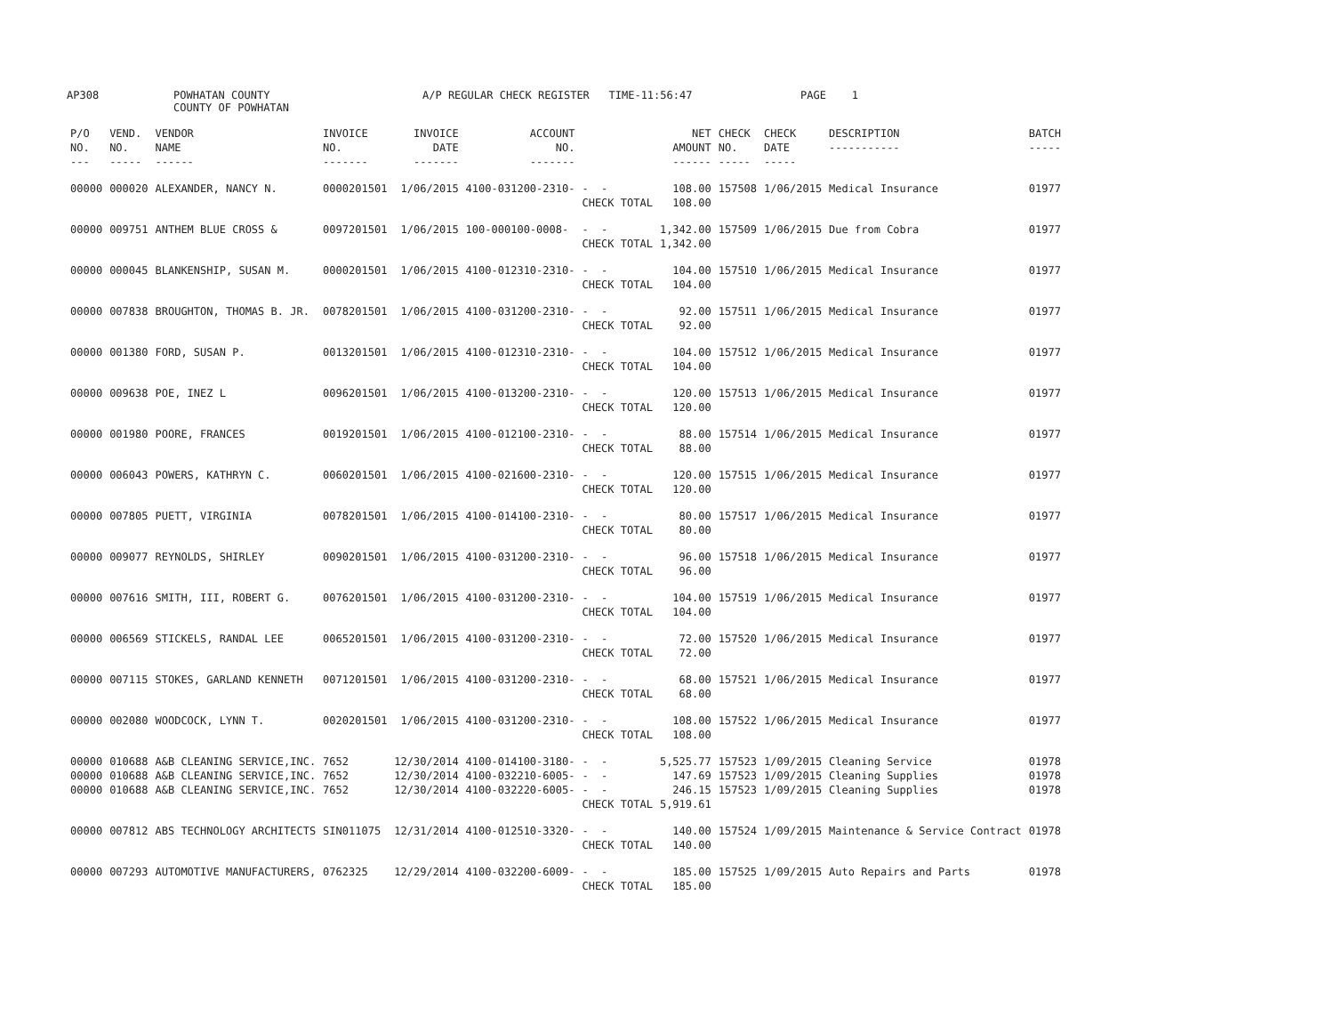AP308 POWHATAN COUNTY COUNTY OF POWHATAN A/P REGULAR CHECK REGISTER TIME-11:56:47 PAGE 1
| P/O NO. --- | VEND. NO. ----- | VENDOR NAME ------ | INVOICE NO. ------- | INVOICE DATE ------- | ACCOUNT NO. ------- | | NET AMOUNT ------ | CHECK NO. ----- | CHECK DATE ----- | DESCRIPTION ----------- | BATCH ----- |
| --- | --- | --- | --- | --- | --- | --- | --- | --- | --- | --- | --- |
| 00000 | 000020 | ALEXANDER, NANCY N. | 0000201501 | 1/06/2015 | 4100-031200-2310- | - - CHECK TOTAL | 108.00 108.00 | 157508 | 1/06/2015 | Medical Insurance | 01977 |
| 00000 | 009751 | ANTHEM BLUE CROSS & | 0097201501 | 1/06/2015 | 100-000100-0008- | - - CHECK TOTAL | 1,342.00 1,342.00 | 157509 | 1/06/2015 | Due from Cobra | 01977 |
| 00000 | 000045 | BLANKENSHIP, SUSAN M. | 0000201501 | 1/06/2015 | 4100-012310-2310- | - - CHECK TOTAL | 104.00 104.00 | 157510 | 1/06/2015 | Medical Insurance | 01977 |
| 00000 | 007838 | BROUGHTON, THOMAS B. JR. | 0078201501 | 1/06/2015 | 4100-031200-2310- | - - CHECK TOTAL | 92.00 92.00 | 157511 | 1/06/2015 | Medical Insurance | 01977 |
| 00000 | 001380 | FORD, SUSAN P. | 0013201501 | 1/06/2015 | 4100-012310-2310- | - - CHECK TOTAL | 104.00 104.00 | 157512 | 1/06/2015 | Medical Insurance | 01977 |
| 00000 | 009638 | POE, INEZ L | 0096201501 | 1/06/2015 | 4100-013200-2310- | - - CHECK TOTAL | 120.00 120.00 | 157513 | 1/06/2015 | Medical Insurance | 01977 |
| 00000 | 001980 | POORE, FRANCES | 0019201501 | 1/06/2015 | 4100-012100-2310- | - - CHECK TOTAL | 88.00 88.00 | 157514 | 1/06/2015 | Medical Insurance | 01977 |
| 00000 | 006043 | POWERS, KATHRYN C. | 0060201501 | 1/06/2015 | 4100-021600-2310- | - - CHECK TOTAL | 120.00 120.00 | 157515 | 1/06/2015 | Medical Insurance | 01977 |
| 00000 | 007805 | PUETT, VIRGINIA | 0078201501 | 1/06/2015 | 4100-014100-2310- | - - CHECK TOTAL | 80.00 80.00 | 157517 | 1/06/2015 | Medical Insurance | 01977 |
| 00000 | 009077 | REYNOLDS, SHIRLEY | 0090201501 | 1/06/2015 | 4100-031200-2310- | - - CHECK TOTAL | 96.00 96.00 | 157518 | 1/06/2015 | Medical Insurance | 01977 |
| 00000 | 007616 | SMITH, III, ROBERT G. | 0076201501 | 1/06/2015 | 4100-031200-2310- | - - CHECK TOTAL | 104.00 104.00 | 157519 | 1/06/2015 | Medical Insurance | 01977 |
| 00000 | 006569 | STICKELS, RANDAL LEE | 0065201501 | 1/06/2015 | 4100-031200-2310- | - - CHECK TOTAL | 72.00 72.00 | 157520 | 1/06/2015 | Medical Insurance | 01977 |
| 00000 | 007115 | STOKES, GARLAND KENNETH | 0071201501 | 1/06/2015 | 4100-031200-2310- | - - CHECK TOTAL | 68.00 68.00 | 157521 | 1/06/2015 | Medical Insurance | 01977 |
| 00000 | 002080 | WOODCOCK, LYNN T. | 0020201501 | 1/06/2015 | 4100-031200-2310- | - - CHECK TOTAL | 108.00 108.00 | 157522 | 1/06/2015 | Medical Insurance | 01977 |
| 00000 00000 00000 | 010688 010688 010688 | A&B CLEANING SERVICE,INC. A&B CLEANING SERVICE,INC. A&B CLEANING SERVICE,INC. | 7652 7652 7652 | 12/30/2014 12/30/2014 12/30/2014 | 4100-014100-3180- 4100-032210-6005- 4100-032220-6005- | - - - - - - CHECK TOTAL | 5,525.77 147.69 246.15 5,919.61 | 157523 157523 157523 | 1/09/2015 1/09/2015 1/09/2015 | Cleaning Service Cleaning Supplies Cleaning Supplies | 01978 01978 01978 |
| 00000 | 007812 | ABS TECHNOLOGY ARCHITECTS | SIN011075 | 12/31/2014 | 4100-012510-3320- | - - CHECK TOTAL | 140.00 140.00 | 157524 | 1/09/2015 | Maintenance & Service Contract | 01978 |
| 00000 | 007293 | AUTOMOTIVE MANUFACTURERS, | 0762325 | 12/29/2014 | 4100-032200-6009- | - - CHECK TOTAL | 185.00 185.00 | 157525 | 1/09/2015 | Auto Repairs and Parts | 01978 |